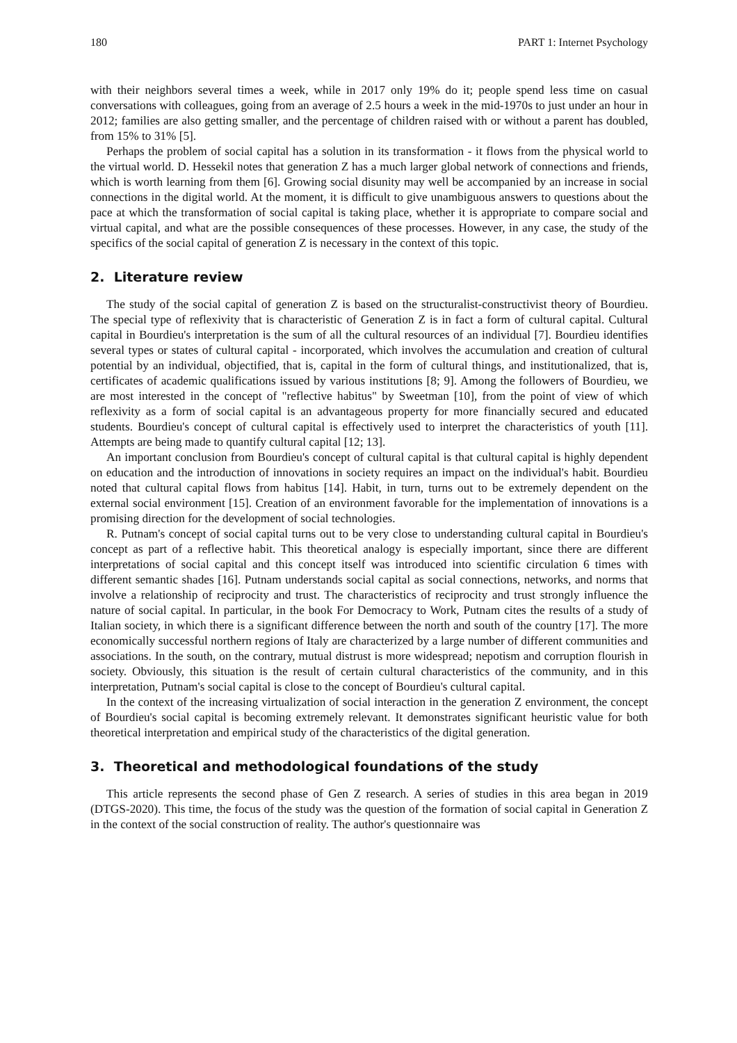180 PART 1: Internet Psychology
with their neighbors several times a week, while in 2017 only 19% do it; people spend less time on casual conversations with colleagues, going from an average of 2.5 hours a week in the mid-1970s to just under an hour in 2012; families are also getting smaller, and the percentage of children raised with or without a parent has doubled, from 15% to 31% [5].
Perhaps the problem of social capital has a solution in its transformation - it flows from the physical world to the virtual world. D. Hessekil notes that generation Z has a much larger global network of connections and friends, which is worth learning from them [6]. Growing social disunity may well be accompanied by an increase in social connections in the digital world. At the moment, it is difficult to give unambiguous answers to questions about the pace at which the transformation of social capital is taking place, whether it is appropriate to compare social and virtual capital, and what are the possible consequences of these processes. However, in any case, the study of the specifics of the social capital of generation Z is necessary in the context of this topic.
2. Literature review
The study of the social capital of generation Z is based on the structuralist-constructivist theory of Bourdieu. The special type of reflexivity that is characteristic of Generation Z is in fact a form of cultural capital. Cultural capital in Bourdieu's interpretation is the sum of all the cultural resources of an individual [7]. Bourdieu identifies several types or states of cultural capital - incorporated, which involves the accumulation and creation of cultural potential by an individual, objectified, that is, capital in the form of cultural things, and institutionalized, that is, certificates of academic qualifications issued by various institutions [8; 9]. Among the followers of Bourdieu, we are most interested in the concept of "reflective habitus" by Sweetman [10], from the point of view of which reflexivity as a form of social capital is an advantageous property for more financially secured and educated students. Bourdieu's concept of cultural capital is effectively used to interpret the characteristics of youth [11]. Attempts are being made to quantify cultural capital [12; 13].
An important conclusion from Bourdieu's concept of cultural capital is that cultural capital is highly dependent on education and the introduction of innovations in society requires an impact on the individual's habit. Bourdieu noted that cultural capital flows from habitus [14]. Habit, in turn, turns out to be extremely dependent on the external social environment [15]. Creation of an environment favorable for the implementation of innovations is a promising direction for the development of social technologies.
R. Putnam's concept of social capital turns out to be very close to understanding cultural capital in Bourdieu's concept as part of a reflective habit. This theoretical analogy is especially important, since there are different interpretations of social capital and this concept itself was introduced into scientific circulation 6 times with different semantic shades [16]. Putnam understands social capital as social connections, networks, and norms that involve a relationship of reciprocity and trust. The characteristics of reciprocity and trust strongly influence the nature of social capital. In particular, in the book For Democracy to Work, Putnam cites the results of a study of Italian society, in which there is a significant difference between the north and south of the country [17]. The more economically successful northern regions of Italy are characterized by a large number of different communities and associations. In the south, on the contrary, mutual distrust is more widespread; nepotism and corruption flourish in society. Obviously, this situation is the result of certain cultural characteristics of the community, and in this interpretation, Putnam's social capital is close to the concept of Bourdieu's cultural capital.
In the context of the increasing virtualization of social interaction in the generation Z environment, the concept of Bourdieu's social capital is becoming extremely relevant. It demonstrates significant heuristic value for both theoretical interpretation and empirical study of the characteristics of the digital generation.
3. Theoretical and methodological foundations of the study
This article represents the second phase of Gen Z research. A series of studies in this area began in 2019 (DTGS-2020). This time, the focus of the study was the question of the formation of social capital in Generation Z in the context of the social construction of reality. The author's questionnaire was